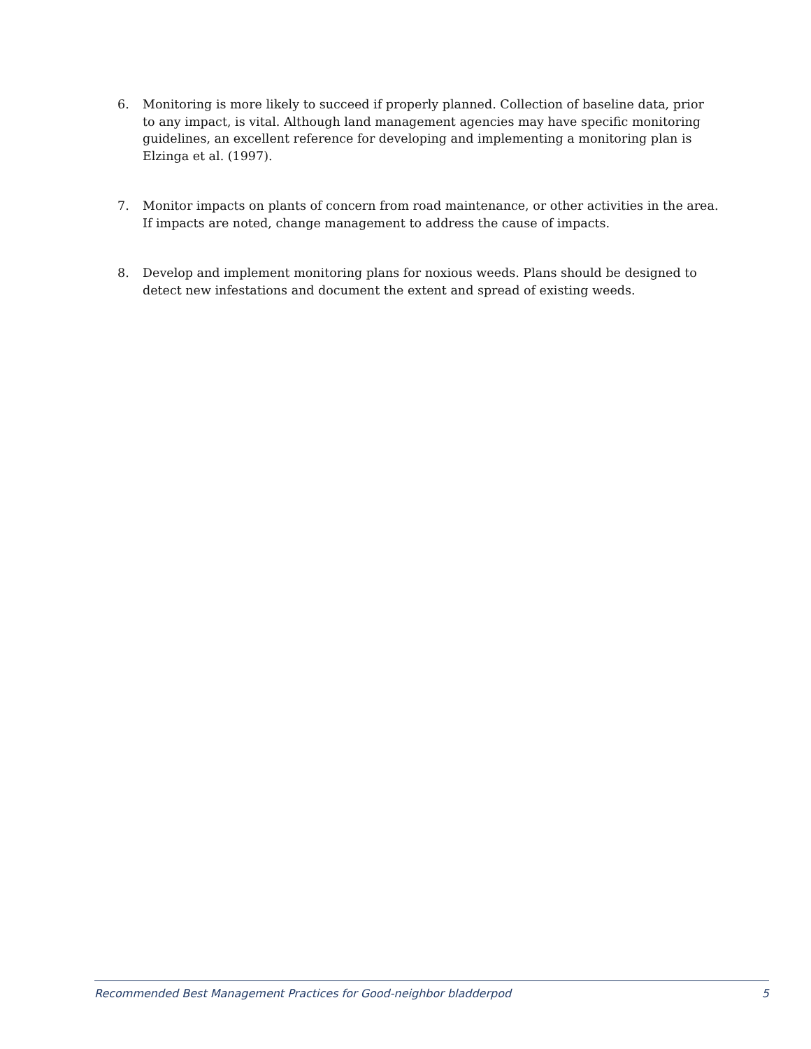6. Monitoring is more likely to succeed if properly planned. Collection of baseline data, prior to any impact, is vital. Although land management agencies may have specific monitoring guidelines, an excellent reference for developing and implementing a monitoring plan is Elzinga et al. (1997).
7. Monitor impacts on plants of concern from road maintenance, or other activities in the area. If impacts are noted, change management to address the cause of impacts.
8. Develop and implement monitoring plans for noxious weeds. Plans should be designed to detect new infestations and document the extent and spread of existing weeds.
Recommended Best Management Practices for Good-neighbor bladderpod 5